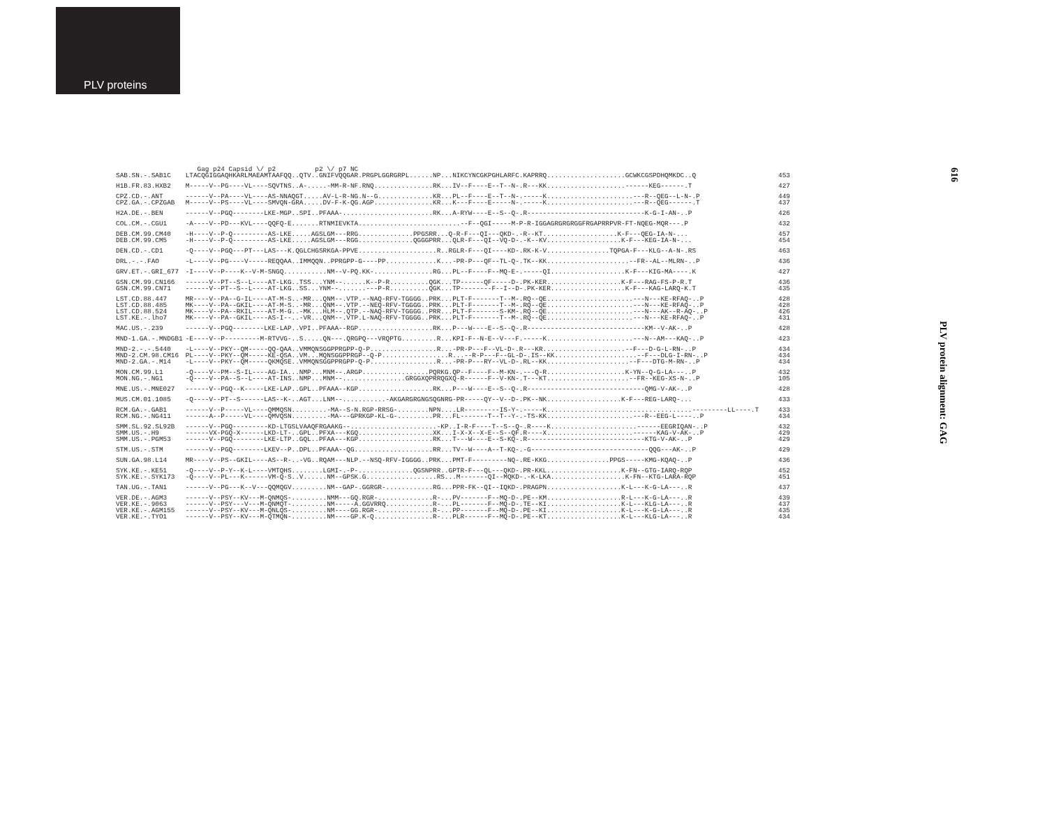PLV proteins
616
PLV protein alignment: GAG
| | Gag p24 Capsid \/ p2 p2 \/ p7 NC | |
| SAB.SN.-.SAB1C | LTACQGIGGAQHKARLMAEAMTAAFQQ..QTV..GNIFVQQGAR.PRGPLGGRGRPL......NP...NIKCYNCGKPGHLARFC.KAPRRQ....................GCWKCGSPDHQMKDC..Q | 453 |
| H1B.FR.83.HXB2 | M-----V--PG----VL----SQVTNS..A-.....-MM-R-NF.RNQ...............RK...IV--F----E--T--N-.R---KK....................------KEG------.T | 427 |
| CPZ.CD.-.ANT | ------V--PA----VL----AS-NNAQGT.....AV-L-R-NG.N--G..............KR...PL--F----E--T--N-.-----K......................---R--QEG--L-N-.P | 449 |
| CPZ.GA.-.CPZGAB | M-----V--PS----VL----SMVQN-GRA.....DV-F-K-QG.AGP...............KR...K---F----E-----N-.-----K......................---R--QEG------.T | 437 |
| H2A.DE.-.BEN | ------V--PGQ--------LKE-MGP..SPI..PFAAA-.......................RK...A-RYW----E--S--Q-.R------------------------------K-G-I-AN-..P | 426 |
| COL.CM.-.CGU1 | -A----V--PD---KVL----QQFQ-E.......RTNMIEVKTA..........................--F--QGI-----M-P-R-IGGAGRGRGRGGFRGAPRRPVR-FT-NQEG-MQR---.P | 432 |
| DEB.CM.99.CM40 | -H----V--P-Q---------AS-LKE.....AGSLGM---RRG..............PPGSRR...Q-R-F---QI---QKD-.-R--KT...................K-F---QEG-IA-N-... | 457 |
| DEB.CM.99.CM5 | -H----V--P-Q---------AS-LKE.....AGSLGM---RGG..............QGGGPRR...QLR-F---QI--VQ-D-.-K--KV...................K-F---KEG-IA-N-... | 454 |
| DEN.CD.-.CD1 | -Q----V--PGQ---PT---LAS---K.QGLCHGSRKGA-PPVE....................R..RGLR-F---QI----KD-.RK-K-V................TQPGA-F---KLG--A-N-.RS | 463 |
| DRL.-.-.FAO | -L----V--PG----V-----REQQAA..IMMQQN..PPRGPP-G----PP.............K...-PR-P---QF--TL-Q-.TK--KK.....................--FR--AL--MLRN-..P | 436 |
| GRV.ET.-.GRI_677 | -I----V--P----K--V-M-SNGQ...........NM--V-PQ.KK-...............RG...PL--F----F--MQ-E-.-----QI...................K-F---KIG-MA----.K | 427 |
| GSN.CM.99.CN166 | ------V--PT--S--L----AT-LKG..TSS...YNM--......K--P-R..........QGK...TP------QF-----D-.PK-KER...................K-F---RAG-FS-P-R.T | 436 |
| GSN.CM.99.CN71 | ------V--PT--S--L----AT-LKG..SS...YNM--.......---P-R..........QGK...TP--------F--I--D-.PK-KER...................K-F---KAG-LARQ-K.T | 435 |
| LST.CD.88.447 | MR----V--PA--G-IL----AT-M-S..-MR...QNM--.VTP.--NAQ-RFV-TGGGG..PRK...PLT-F-------T--M-.RQ--QE......................---N---KE-RFAQ-..P | 428 |
| LST.CD.88.485 | MK----V--PA--GKIL----AT-M-S..-MR...QNM--.VTP.--NEQ-RFV-TGGGG..PRK...PLT-F-------T--M-.RQ--QE......................---N---KE-RFAQ-..P | 428 |
| LST.CD.88.524 | MK----V--PA--RKIL----AT-M-G..-MK...HLM--.QTP.--NAQ-RFV-TGGGG..PRR...PLT-F-------S-KM-.RQ--QE......................---N---AK--R-AQ-..P | 426 |
| LST.KE.-.lho7 | MK----V--PA--GKIL----AS-I--..-VR...QNM--.VTP.L-NAQ-RFV-TGGGG..PRK...PLT-F-------T--M-.RQ--QE......................---N---KE-RFAQ-..P | 431 |
| MAC.US.-.239 | ------V--PGQ--------LKE-LAP..VPI..PFAAA--RGP...................RK...P---W----E--S--Q-.R------------------------------KM--V-AK-..P | 428 |
| MND-1.GA.-.MNDGB1 | -E----V--P---------M-RTVVG-..S.....QN---.QRGPQ---VRQPTG.........R...KPI-F--N-E--V---F.-----K......................---N--AM---KAQ-..P | 423 |
| MND-2.-.-.5440 | -L----V--PKY--QM-----QQ-QAA..VMMQNSGGPPRGPP-Q-P.................R...-PR-P---F--VL-D-.R---KR.....................--F---D-G-L-RN-..P | 434 |
| MND-2.CM.98.CM16 | PL----V--PKY--QM-----KE-QSA..VM...MQNSGGPPRGP--Q-P.................R...--R-P---F--GL-D-.IS--KK.....................--F---DLG-I-RN-..P | 434 |
| MND-2.GA.-.M14 | -L----V--PKY--QM-----QKMQSE..VMMQNSGGPPRGPP-Q-P.................R...-PR-P---RY--VL-D-.RL--KK.....................--F---DTG-M-RN-..P | 434 |
| MON.CM.99.L1 | -Q----V--PM--S-IL----AG-IA...NMP...MNM--.ARGP.................PQRKG.QP--F----F--M-KN-.---Q-R....................K-YN--Q-G-LA---..P | 432 |
| MON.NG.-.NG1 | -Q----V--PA--S--L----AT-INS..NMP...MNM--................GRGGXQPRRQGXQ-R------F--V-KN-.T---KT.....................--FR--KEG-XS-N-..P | 105 |
| MNE.US.-.MNE027 | ------V--PGQ--K-----LKE-LAP..GPL..PFAAA--KGP...................RK...P---W----E--S--Q-.R------------------------------QMG-V-AK-..P | 428 |
| MUS.CM.01.1085 | -Q----V--PT--S------LAS--K-..AGT...LNM--...........-AKGARGRGNGSQGNRG-PR-----QY--V--D-.PK--NK...................K-F---REG-LARQ-... | 433 |
| RCM.GA.-.GAB1 | ------V--P-----VL----QMMQSN.........-MA--S-N.RGP-RRSG-........NPN....LR---------IS-Y-.-----K.....................................---------LL----.T | 433 |
| RCM.NG.-.NG411 | ------A--P-----VL----QMVQSN.........-MA---GPRKGP-KL-G-.........PR...FL-------T--T--Y-.-TS-KK......................---R--EEG-L----..P | 434 |
| SMM.SL.92.SL92B | ------V--PGQ---------KD-LTGSLVAAQFRGAAKG--......................-KP..I-R-F----T--S--Q-.R----K......................------EEGRIQAN-..P | 432 |
| SMM.US.-.H9 | ------VX-PGQ-X------LKD-LT-..GPL..PFXA---KGQ...................XK...I-X-X--X-E--S--QF.R----X......................------KAG-V-AK-..P | 429 |
| SMM.US.-.PGM53 | ------V--PGQ--------LKE-LTP..GQL..PFAA---KGP...................RK...T---W----E--S-KQ-.R------------------------------KTG-V-AK-..P | 429 |
| STM.US.-.STM | ------V--PGQ--------LKEV--P..DPL..PFAAA--QG....................RR...TV--W----A--T-KQ-.-G------------------------------QQG---AK-..P | 429 |
| SUN.GA.98.L14 | MR----V--PS--GKIL----AS--R-..-VG..RQAM---NLP.--NSQ-RFV-IGGGG..PRK...PMT-F---------NQ-.RE-KKG................PPGS-----KMG-KQAQ-..P | 436 |
| SYK.KE.-.KE51 | -Q----V--P-Y--K-L----VMTQHS........LGMI-.-P-..............QGSNPRR..GPTR-F---QL---QKD-.PR-KKL...................K-FN--GTG-IARQ-RQP | 452 |
| SYK.KE.-.SYK173 | -Q----V--PL---K------VM-Q-S..V......NM--GPSK.G..................RS...M-------QI--MQKD-.-K-LKA...................K-FN--KTG-LARA-RQP | 451 |
| TAN.UG.-.TAN1 | ------V--PG---K--V---QQMQGV.........NM--GAP-.GGRGR-............RG...PPR-FK--QI--IQKD-.PRAGPN...................K-L---K-G-LA---..R | 437 |
| VER.DE.-.AGM3 | ------V--PSY--KV---M-QNMQS-.........NMM---GQ.RGR-..............R-...PV-------F--MQ-D-.PE--KM...................R-L---K-G-LA---..R | 439 |
| VER.KE.-.9063 | ------V--PSY---V---M-QNMQT-.........NM-----A.GGVRRQ............R-...PL-------F--MQ-D-.TE--KI...................K-L---KLG-LA---..R | 437 |
| VER.KE.-.AGM155 | ------V--PSY--KV---M-QNLQS-.........NM----GG.RGR-..............R-...PP-------F--MQ-D-.PE--KI...................K-L---K-G-LA---..R | 435 |
| VER.KE.-.TYO1 | ------V--PSY--KV---M-QTMQN-.........NM----GP.K-Q...............R-...PLR------F--MQ-D-.PE--KT...................K-L---KLG-LA---..R | 434 |